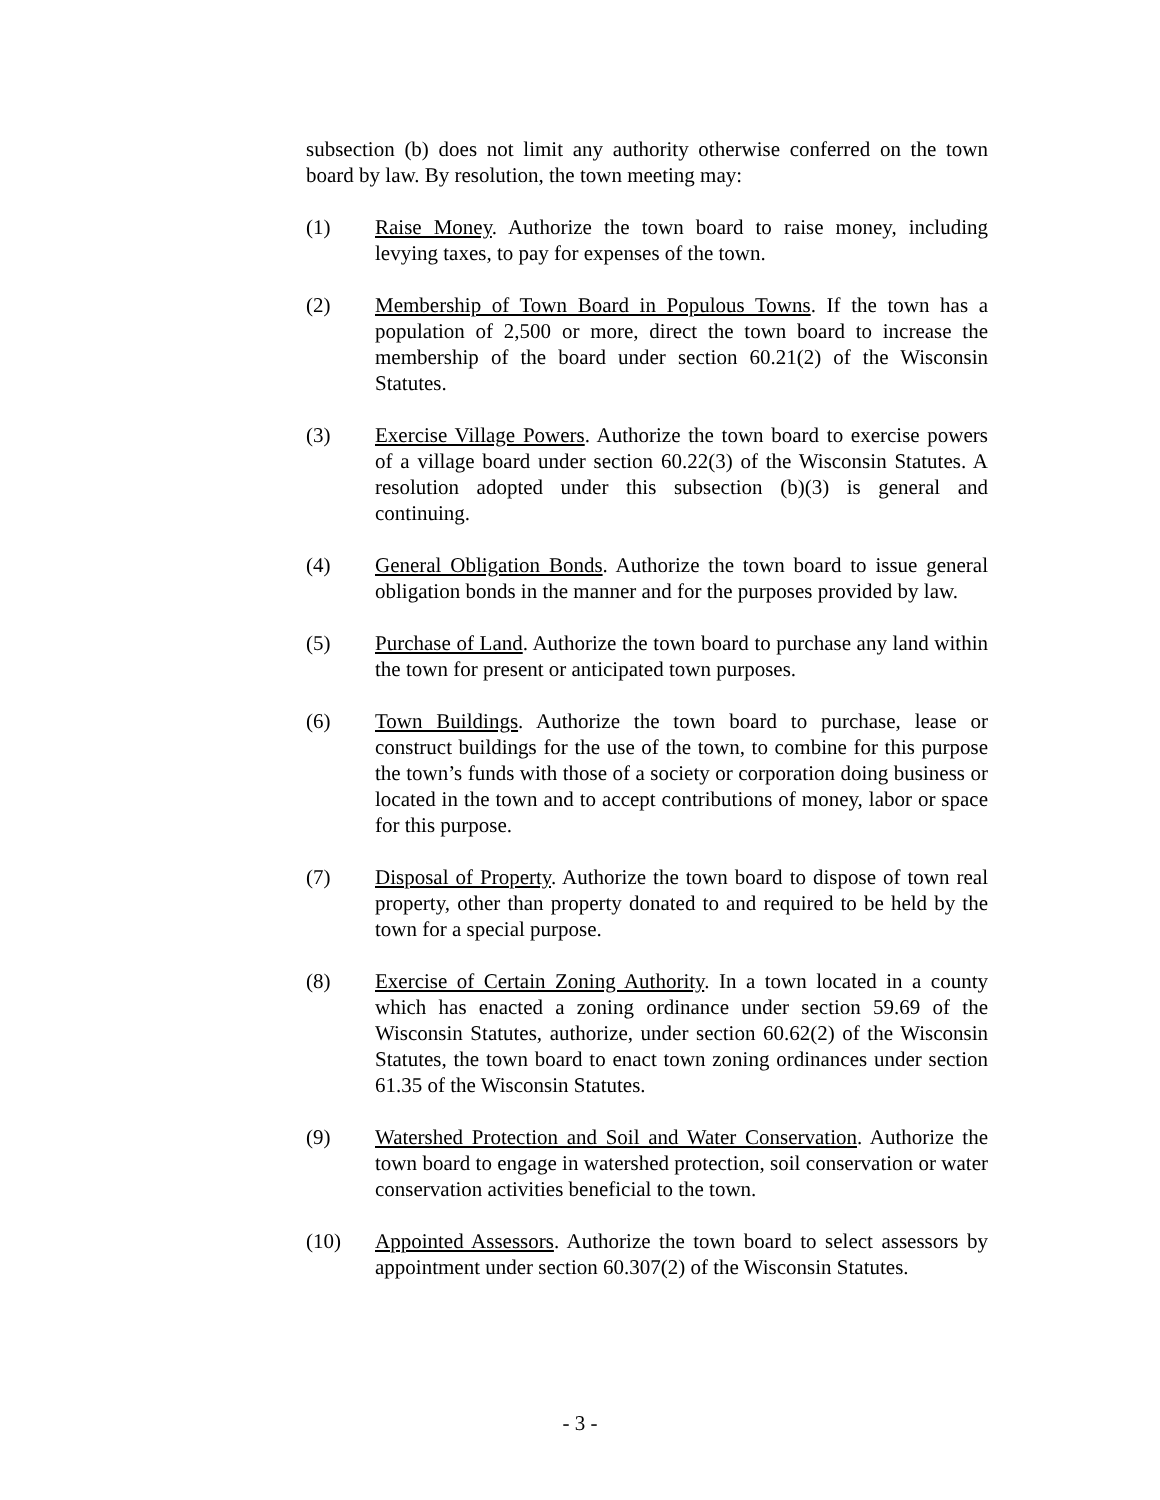subsection (b) does not limit any authority otherwise conferred on the town board by law. By resolution, the town meeting may:
(1) Raise Money. Authorize the town board to raise money, including levying taxes, to pay for expenses of the town.
(2) Membership of Town Board in Populous Towns. If the town has a population of 2,500 or more, direct the town board to increase the membership of the board under section 60.21(2) of the Wisconsin Statutes.
(3) Exercise Village Powers. Authorize the town board to exercise powers of a village board under section 60.22(3) of the Wisconsin Statutes. A resolution adopted under this subsection (b)(3) is general and continuing.
(4) General Obligation Bonds. Authorize the town board to issue general obligation bonds in the manner and for the purposes provided by law.
(5) Purchase of Land. Authorize the town board to purchase any land within the town for present or anticipated town purposes.
(6) Town Buildings. Authorize the town board to purchase, lease or construct buildings for the use of the town, to combine for this purpose the town’s funds with those of a society or corporation doing business or located in the town and to accept contributions of money, labor or space for this purpose.
(7) Disposal of Property. Authorize the town board to dispose of town real property, other than property donated to and required to be held by the town for a special purpose.
(8) Exercise of Certain Zoning Authority. In a town located in a county which has enacted a zoning ordinance under section 59.69 of the Wisconsin Statutes, authorize, under section 60.62(2) of the Wisconsin Statutes, the town board to enact town zoning ordinances under section 61.35 of the Wisconsin Statutes.
(9) Watershed Protection and Soil and Water Conservation. Authorize the town board to engage in watershed protection, soil conservation or water conservation activities beneficial to the town.
(10) Appointed Assessors. Authorize the town board to select assessors by appointment under section 60.307(2) of the Wisconsin Statutes.
- 3 -